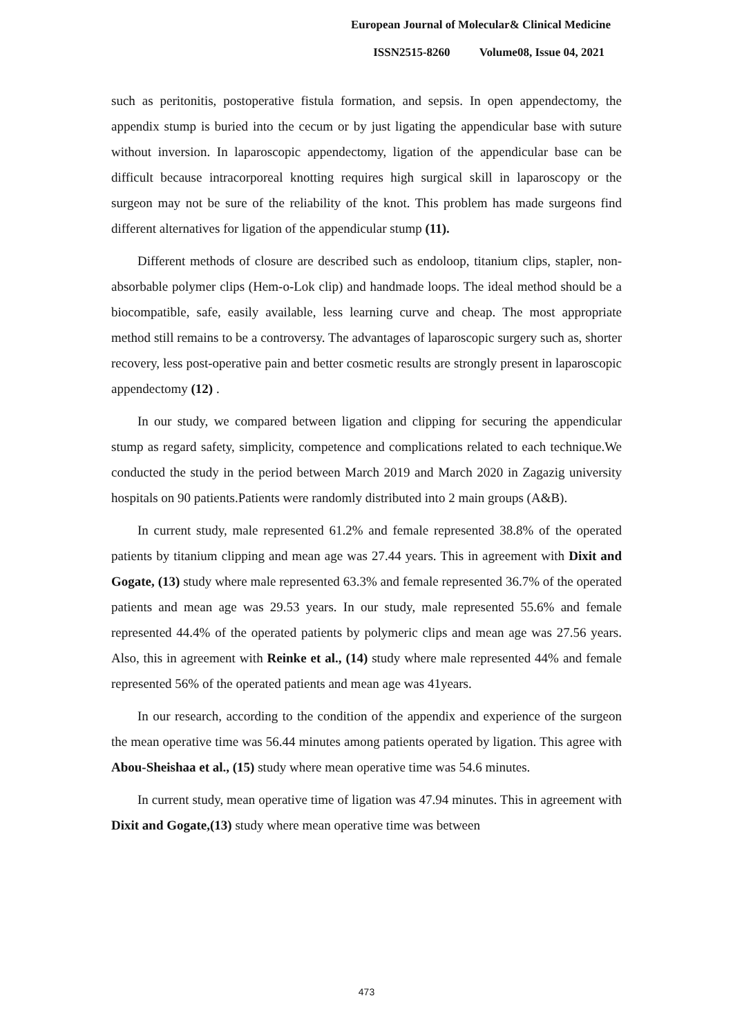European Journal of Molecular& Clinical Medicine
ISSN2515-8260 Volume08, Issue 04, 2021
such as peritonitis, postoperative fistula formation, and sepsis. In open appendectomy, the appendix stump is buried into the cecum or by just ligating the appendicular base with suture without inversion. In laparoscopic appendectomy, ligation of the appendicular base can be difficult because intracorporeal knotting requires high surgical skill in laparoscopy or the surgeon may not be sure of the reliability of the knot. This problem has made surgeons find different alternatives for ligation of the appendicular stump (11).
Different methods of closure are described such as endoloop, titanium clips, stapler, non-absorbable polymer clips (Hem-o-Lok clip) and handmade loops. The ideal method should be a biocompatible, safe, easily available, less learning curve and cheap. The most appropriate method still remains to be a controversy. The advantages of laparoscopic surgery such as, shorter recovery, less post-operative pain and better cosmetic results are strongly present in laparoscopic appendectomy (12) .
In our study, we compared between ligation and clipping for securing the appendicular stump as regard safety, simplicity, competence and complications related to each technique.We conducted the study in the period between March 2019 and March 2020 in Zagazig university hospitals on 90 patients.Patients were randomly distributed into 2 main groups (A&B).
In current study, male represented 61.2% and female represented 38.8% of the operated patients by titanium clipping and mean age was 27.44 years. This in agreement with Dixit and Gogate, (13) study where male represented 63.3% and female represented 36.7% of the operated patients and mean age was 29.53 years. In our study, male represented 55.6% and female represented 44.4% of the operated patients by polymeric clips and mean age was 27.56 years. Also, this in agreement with Reinke et al., (14) study where male represented 44% and female represented 56% of the operated patients and mean age was 41years.
In our research, according to the condition of the appendix and experience of the surgeon the mean operative time was 56.44 minutes among patients operated by ligation. This agree with Abou-Sheishaa et al., (15) study where mean operative time was 54.6 minutes.
In current study, mean operative time of ligation was 47.94 minutes. This in agreement with Dixit and Gogate,(13) study where mean operative time was between
473